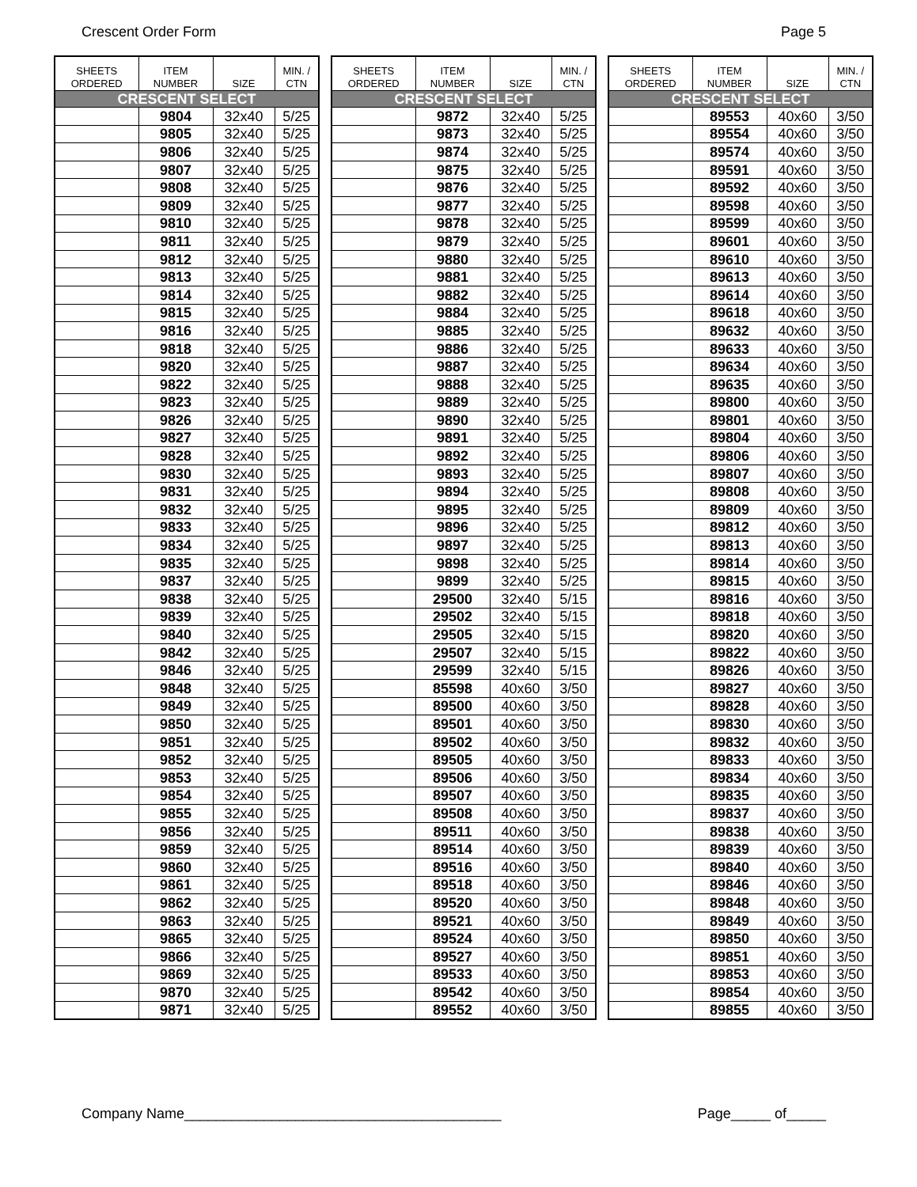Crescent Order Form Page 5
| SHEETS ORDERED | ITEM NUMBER | SIZE | MIN. / CTN |
| --- | --- | --- | --- |
| CRESCENT SELECT | | | |
| | 9804 | 32x40 | 5/25 |
| | 9805 | 32x40 | 5/25 |
| | 9806 | 32x40 | 5/25 |
| | 9807 | 32x40 | 5/25 |
| | 9808 | 32x40 | 5/25 |
| | 9809 | 32x40 | 5/25 |
| | 9810 | 32x40 | 5/25 |
| | 9811 | 32x40 | 5/25 |
| | 9812 | 32x40 | 5/25 |
| | 9813 | 32x40 | 5/25 |
| | 9814 | 32x40 | 5/25 |
| | 9815 | 32x40 | 5/25 |
| | 9816 | 32x40 | 5/25 |
| | 9818 | 32x40 | 5/25 |
| | 9820 | 32x40 | 5/25 |
| | 9822 | 32x40 | 5/25 |
| | 9823 | 32x40 | 5/25 |
| | 9826 | 32x40 | 5/25 |
| | 9827 | 32x40 | 5/25 |
| | 9828 | 32x40 | 5/25 |
| | 9830 | 32x40 | 5/25 |
| | 9831 | 32x40 | 5/25 |
| | 9832 | 32x40 | 5/25 |
| | 9833 | 32x40 | 5/25 |
| | 9834 | 32x40 | 5/25 |
| | 9835 | 32x40 | 5/25 |
| | 9837 | 32x40 | 5/25 |
| | 9838 | 32x40 | 5/25 |
| | 9839 | 32x40 | 5/25 |
| | 9840 | 32x40 | 5/25 |
| | 9842 | 32x40 | 5/25 |
| | 9846 | 32x40 | 5/25 |
| | 9848 | 32x40 | 5/25 |
| | 9849 | 32x40 | 5/25 |
| | 9850 | 32x40 | 5/25 |
| | 9851 | 32x40 | 5/25 |
| | 9852 | 32x40 | 5/25 |
| | 9853 | 32x40 | 5/25 |
| | 9854 | 32x40 | 5/25 |
| | 9855 | 32x40 | 5/25 |
| | 9856 | 32x40 | 5/25 |
| | 9859 | 32x40 | 5/25 |
| | 9860 | 32x40 | 5/25 |
| | 9861 | 32x40 | 5/25 |
| | 9862 | 32x40 | 5/25 |
| | 9863 | 32x40 | 5/25 |
| | 9865 | 32x40 | 5/25 |
| | 9866 | 32x40 | 5/25 |
| | 9869 | 32x40 | 5/25 |
| | 9870 | 32x40 | 5/25 |
| | 9871 | 32x40 | 5/25 |
| SHEETS ORDERED | ITEM NUMBER | SIZE | MIN. / CTN |
| --- | --- | --- | --- |
| CRESCENT SELECT | | | |
| | 9872 | 32x40 | 5/25 |
| | 9873 | 32x40 | 5/25 |
| | 9874 | 32x40 | 5/25 |
| | 9875 | 32x40 | 5/25 |
| | 9876 | 32x40 | 5/25 |
| | 9877 | 32x40 | 5/25 |
| | 9878 | 32x40 | 5/25 |
| | 9879 | 32x40 | 5/25 |
| | 9880 | 32x40 | 5/25 |
| | 9881 | 32x40 | 5/25 |
| | 9882 | 32x40 | 5/25 |
| | 9884 | 32x40 | 5/25 |
| | 9885 | 32x40 | 5/25 |
| | 9886 | 32x40 | 5/25 |
| | 9887 | 32x40 | 5/25 |
| | 9888 | 32x40 | 5/25 |
| | 9889 | 32x40 | 5/25 |
| | 9890 | 32x40 | 5/25 |
| | 9891 | 32x40 | 5/25 |
| | 9892 | 32x40 | 5/25 |
| | 9893 | 32x40 | 5/25 |
| | 9894 | 32x40 | 5/25 |
| | 9895 | 32x40 | 5/25 |
| | 9896 | 32x40 | 5/25 |
| | 9897 | 32x40 | 5/25 |
| | 9898 | 32x40 | 5/25 |
| | 9899 | 32x40 | 5/25 |
| | 29500 | 32x40 | 5/15 |
| | 29502 | 32x40 | 5/15 |
| | 29505 | 32x40 | 5/15 |
| | 29507 | 32x40 | 5/15 |
| | 29599 | 32x40 | 5/15 |
| | 85598 | 40x60 | 3/50 |
| | 89500 | 40x60 | 3/50 |
| | 89501 | 40x60 | 3/50 |
| | 89502 | 40x60 | 3/50 |
| | 89505 | 40x60 | 3/50 |
| | 89506 | 40x60 | 3/50 |
| | 89507 | 40x60 | 3/50 |
| | 89508 | 40x60 | 3/50 |
| | 89511 | 40x60 | 3/50 |
| | 89514 | 40x60 | 3/50 |
| | 89516 | 40x60 | 3/50 |
| | 89518 | 40x60 | 3/50 |
| | 89520 | 40x60 | 3/50 |
| | 89521 | 40x60 | 3/50 |
| | 89524 | 40x60 | 3/50 |
| | 89527 | 40x60 | 3/50 |
| | 89533 | 40x60 | 3/50 |
| | 89542 | 40x60 | 3/50 |
| | 89552 | 40x60 | 3/50 |
| SHEETS ORDERED | ITEM NUMBER | SIZE | MIN. / CTN |
| --- | --- | --- | --- |
| CRESCENT SELECT | | | |
| | 89553 | 40x60 | 3/50 |
| | 89554 | 40x60 | 3/50 |
| | 89574 | 40x60 | 3/50 |
| | 89591 | 40x60 | 3/50 |
| | 89592 | 40x60 | 3/50 |
| | 89598 | 40x60 | 3/50 |
| | 89599 | 40x60 | 3/50 |
| | 89601 | 40x60 | 3/50 |
| | 89610 | 40x60 | 3/50 |
| | 89613 | 40x60 | 3/50 |
| | 89614 | 40x60 | 3/50 |
| | 89618 | 40x60 | 3/50 |
| | 89632 | 40x60 | 3/50 |
| | 89633 | 40x60 | 3/50 |
| | 89634 | 40x60 | 3/50 |
| | 89635 | 40x60 | 3/50 |
| | 89800 | 40x60 | 3/50 |
| | 89801 | 40x60 | 3/50 |
| | 89804 | 40x60 | 3/50 |
| | 89806 | 40x60 | 3/50 |
| | 89807 | 40x60 | 3/50 |
| | 89808 | 40x60 | 3/50 |
| | 89809 | 40x60 | 3/50 |
| | 89812 | 40x60 | 3/50 |
| | 89813 | 40x60 | 3/50 |
| | 89814 | 40x60 | 3/50 |
| | 89815 | 40x60 | 3/50 |
| | 89816 | 40x60 | 3/50 |
| | 89818 | 40x60 | 3/50 |
| | 89820 | 40x60 | 3/50 |
| | 89822 | 40x60 | 3/50 |
| | 89826 | 40x60 | 3/50 |
| | 89827 | 40x60 | 3/50 |
| | 89828 | 40x60 | 3/50 |
| | 89830 | 40x60 | 3/50 |
| | 89832 | 40x60 | 3/50 |
| | 89833 | 40x60 | 3/50 |
| | 89834 | 40x60 | 3/50 |
| | 89835 | 40x60 | 3/50 |
| | 89837 | 40x60 | 3/50 |
| | 89838 | 40x60 | 3/50 |
| | 89839 | 40x60 | 3/50 |
| | 89840 | 40x60 | 3/50 |
| | 89846 | 40x60 | 3/50 |
| | 89848 | 40x60 | 3/50 |
| | 89849 | 40x60 | 3/50 |
| | 89850 | 40x60 | 3/50 |
| | 89851 | 40x60 | 3/50 |
| | 89853 | 40x60 | 3/50 |
| | 89854 | 40x60 | 3/50 |
| | 89855 | 40x60 | 3/50 |
Company Name________________________________________ Page_____ of_____